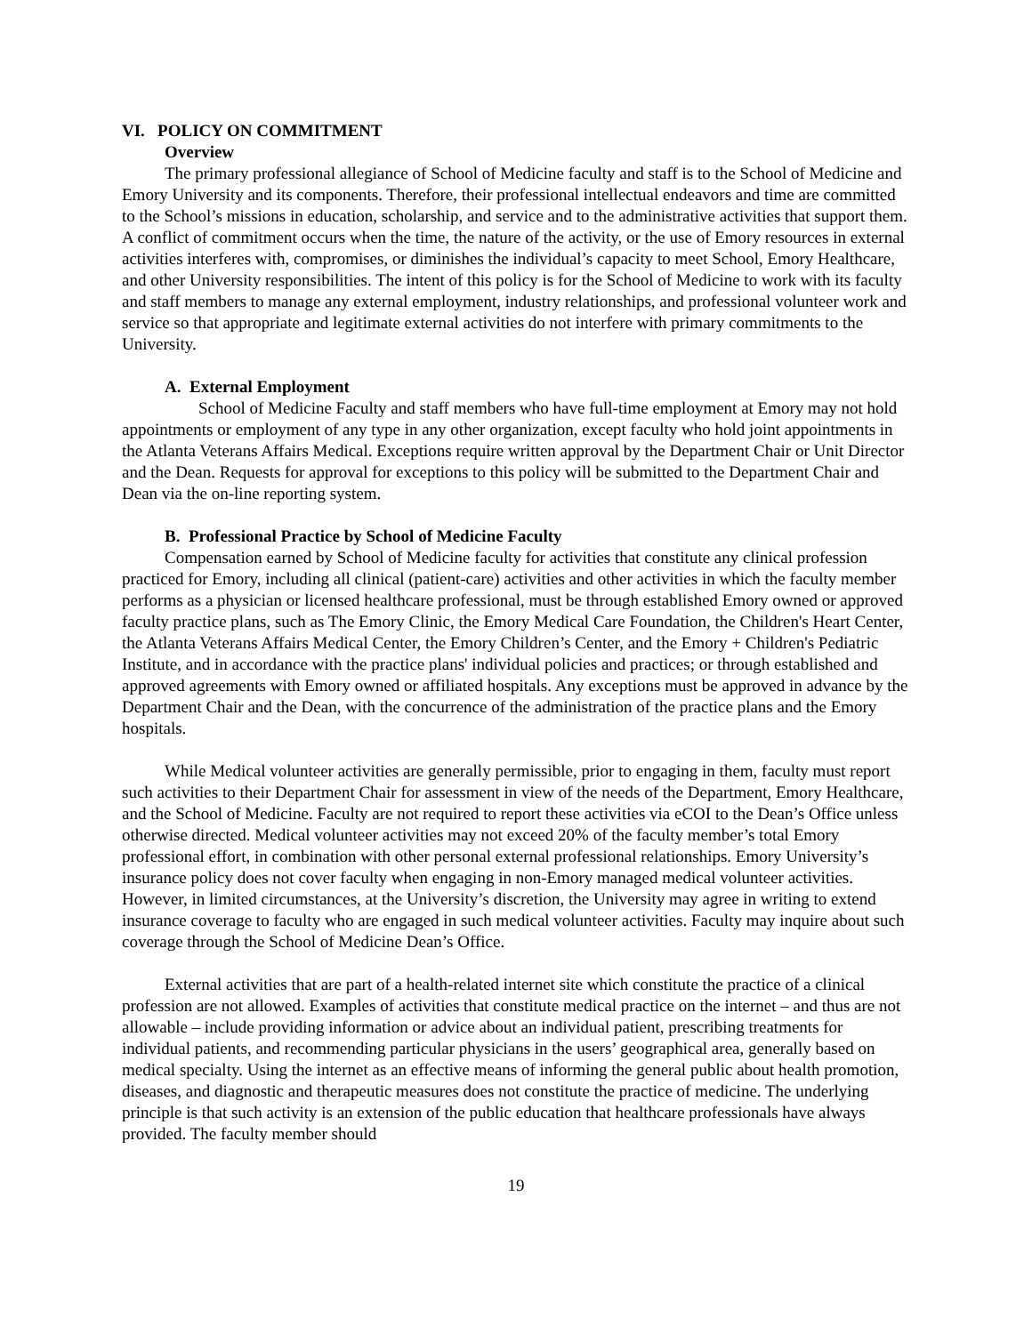VI. POLICY ON COMMITMENT
Overview
The primary professional allegiance of School of Medicine faculty and staff is to the School of Medicine and Emory University and its components. Therefore, their professional intellectual endeavors and time are committed to the School’s missions in education, scholarship, and service and to the administrative activities that support them. A conflict of commitment occurs when the time, the nature of the activity, or the use of Emory resources in external activities interferes with, compromises, or diminishes the individual’s capacity to meet School, Emory Healthcare, and other University responsibilities. The intent of this policy is for the School of Medicine to work with its faculty and staff members to manage any external employment, industry relationships, and professional volunteer work and service so that appropriate and legitimate external activities do not interfere with primary commitments to the University.
A. External Employment
School of Medicine Faculty and staff members who have full-time employment at Emory may not hold appointments or employment of any type in any other organization, except faculty who hold joint appointments in the Atlanta Veterans Affairs Medical. Exceptions require written approval by the Department Chair or Unit Director and the Dean. Requests for approval for exceptions to this policy will be submitted to the Department Chair and Dean via the on-line reporting system.
B. Professional Practice by School of Medicine Faculty
Compensation earned by School of Medicine faculty for activities that constitute any clinical profession practiced for Emory, including all clinical (patient-care) activities and other activities in which the faculty member performs as a physician or licensed healthcare professional, must be through established Emory owned or approved faculty practice plans, such as The Emory Clinic, the Emory Medical Care Foundation, the Children's Heart Center, the Atlanta Veterans Affairs Medical Center, the Emory Children’s Center, and the Emory + Children's Pediatric Institute, and in accordance with the practice plans' individual policies and practices; or through established and approved agreements with Emory owned or affiliated hospitals. Any exceptions must be approved in advance by the Department Chair and the Dean, with the concurrence of the administration of the practice plans and the Emory hospitals.
While Medical volunteer activities are generally permissible, prior to engaging in them, faculty must report such activities to their Department Chair for assessment in view of the needs of the Department, Emory Healthcare, and the School of Medicine. Faculty are not required to report these activities via eCOI to the Dean’s Office unless otherwise directed. Medical volunteer activities may not exceed 20% of the faculty member’s total Emory professional effort, in combination with other personal external professional relationships. Emory University’s insurance policy does not cover faculty when engaging in non-Emory managed medical volunteer activities. However, in limited circumstances, at the University’s discretion, the University may agree in writing to extend insurance coverage to faculty who are engaged in such medical volunteer activities. Faculty may inquire about such coverage through the School of Medicine Dean’s Office.
External activities that are part of a health-related internet site which constitute the practice of a clinical profession are not allowed. Examples of activities that constitute medical practice on the internet – and thus are not allowable – include providing information or advice about an individual patient, prescribing treatments for individual patients, and recommending particular physicians in the users’ geographical area, generally based on medical specialty. Using the internet as an effective means of informing the general public about health promotion, diseases, and diagnostic and therapeutic measures does not constitute the practice of medicine. The underlying principle is that such activity is an extension of the public education that healthcare professionals have always provided. The faculty member should
19